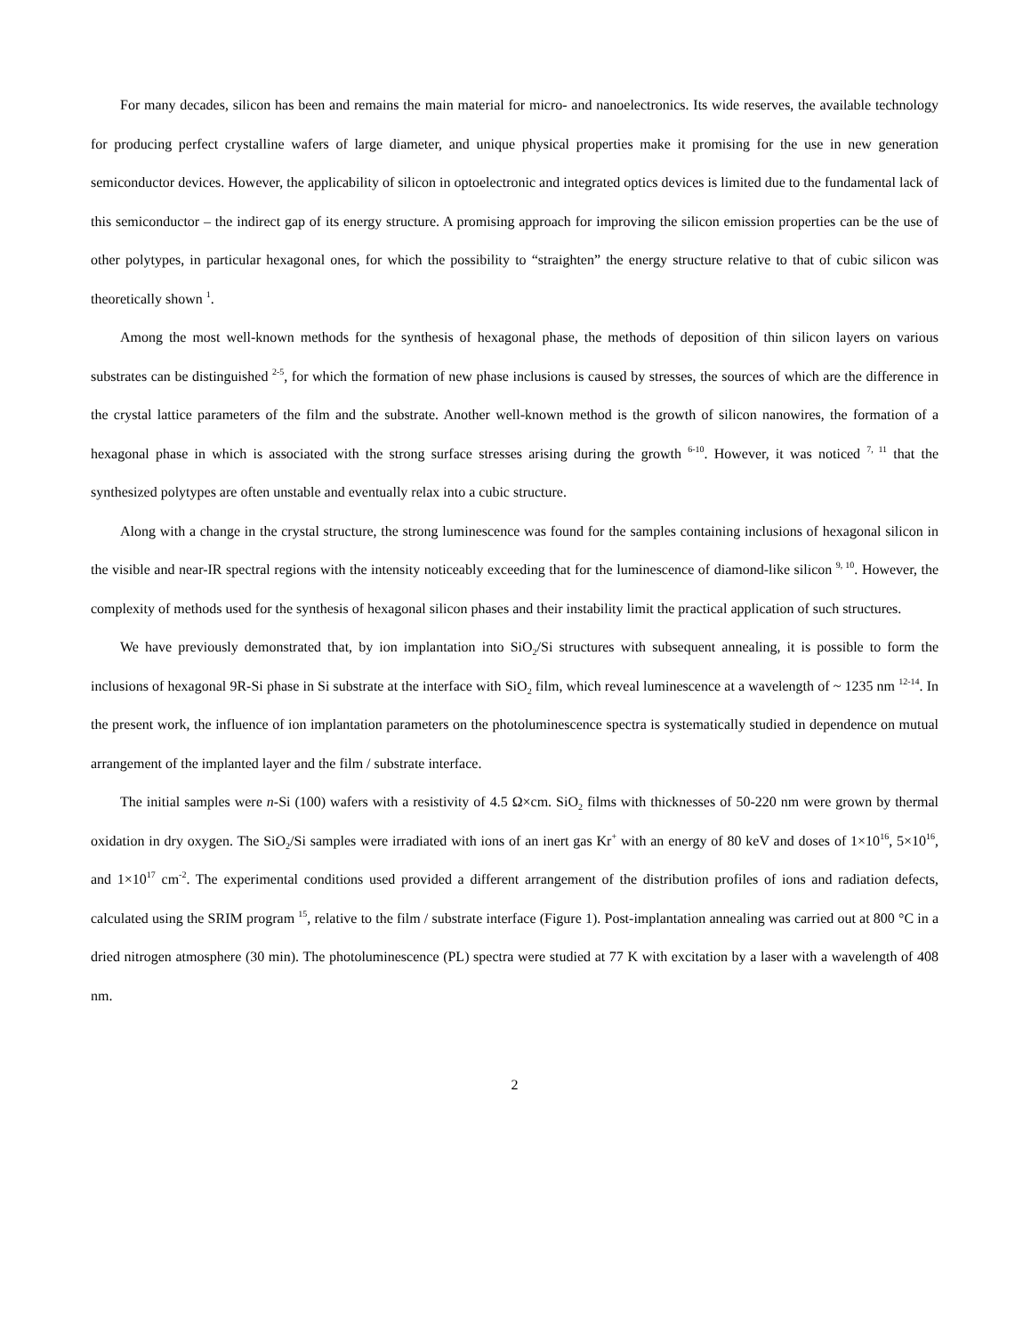For many decades, silicon has been and remains the main material for micro- and nanoelectronics. Its wide reserves, the available technology for producing perfect crystalline wafers of large diameter, and unique physical properties make it promising for the use in new generation semiconductor devices. However, the applicability of silicon in optoelectronic and integrated optics devices is limited due to the fundamental lack of this semiconductor – the indirect gap of its energy structure. A promising approach for improving the silicon emission properties can be the use of other polytypes, in particular hexagonal ones, for which the possibility to “straighten” the energy structure relative to that of cubic silicon was theoretically shown <sup>1</sup>.
Among the most well-known methods for the synthesis of hexagonal phase, the methods of deposition of thin silicon layers on various substrates can be distinguished <sup>2-5</sup>, for which the formation of new phase inclusions is caused by stresses, the sources of which are the difference in the crystal lattice parameters of the film and the substrate. Another well-known method is the growth of silicon nanowires, the formation of a hexagonal phase in which is associated with the strong surface stresses arising during the growth <sup>6-10</sup>. However, it was noticed <sup>7, 11</sup> that the synthesized polytypes are often unstable and eventually relax into a cubic structure.
Along with a change in the crystal structure, the strong luminescence was found for the samples containing inclusions of hexagonal silicon in the visible and near-IR spectral regions with the intensity noticeably exceeding that for the luminescence of diamond-like silicon <sup>9, 10</sup>. However, the complexity of methods used for the synthesis of hexagonal silicon phases and their instability limit the practical application of such structures.
We have previously demonstrated that, by ion implantation into SiO<sub>2</sub>/Si structures with subsequent annealing, it is possible to form the inclusions of hexagonal 9R-Si phase in Si substrate at the interface with SiO<sub>2</sub> film, which reveal luminescence at a wavelength of ~ 1235 nm <sup>12-14</sup>. In the present work, the influence of ion implantation parameters on the photoluminescence spectra is systematically studied in dependence on mutual arrangement of the implanted layer and the film / substrate interface.
The initial samples were n-Si (100) wafers with a resistivity of 4.5 Ω×cm. SiO<sub>2</sub> films with thicknesses of 50-220 nm were grown by thermal oxidation in dry oxygen. The SiO<sub>2</sub>/Si samples were irradiated with ions of an inert gas Kr<sup>+</sup> with an energy of 80 keV and doses of 1×10<sup>16</sup>, 5×10<sup>16</sup>, and 1×10<sup>17</sup> cm<sup>-2</sup>. The experimental conditions used provided a different arrangement of the distribution profiles of ions and radiation defects, calculated using the SRIM program <sup>15</sup>, relative to the film / substrate interface (Figure 1). Post-implantation annealing was carried out at 800 °C in a dried nitrogen atmosphere (30 min). The photoluminescence (PL) spectra were studied at 77 K with excitation by a laser with a wavelength of 408 nm.
2